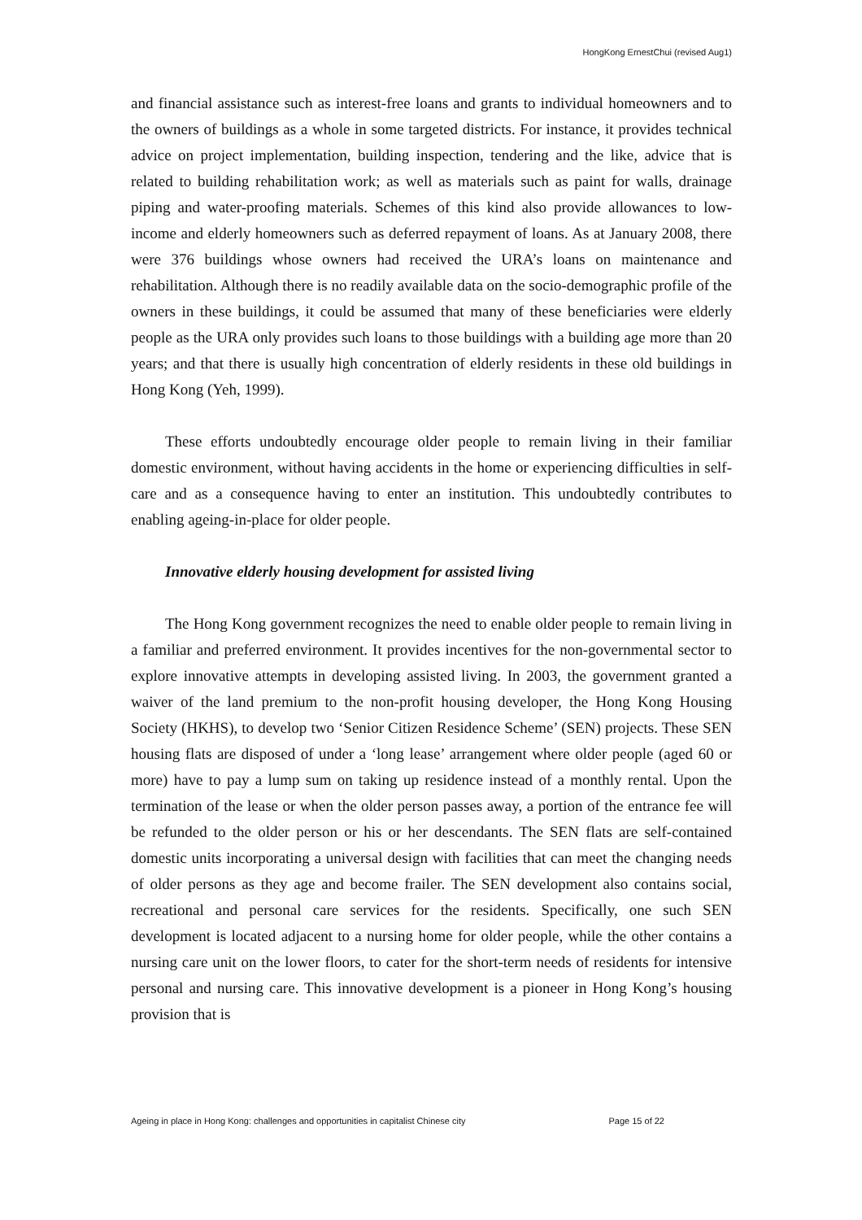HongKong ErnestChui (revised Aug1)
and financial assistance such as interest-free loans and grants to individual homeowners and to the owners of buildings as a whole in some targeted districts. For instance, it provides technical advice on project implementation, building inspection, tendering and the like, advice that is related to building rehabilitation work; as well as materials such as paint for walls, drainage piping and water-proofing materials. Schemes of this kind also provide allowances to low-income and elderly homeowners such as deferred repayment of loans. As at January 2008, there were 376 buildings whose owners had received the URA’s loans on maintenance and rehabilitation. Although there is no readily available data on the socio-demographic profile of the owners in these buildings, it could be assumed that many of these beneficiaries were elderly people as the URA only provides such loans to those buildings with a building age more than 20 years; and that there is usually high concentration of elderly residents in these old buildings in Hong Kong (Yeh, 1999).
These efforts undoubtedly encourage older people to remain living in their familiar domestic environment, without having accidents in the home or experiencing difficulties in self-care and as a consequence having to enter an institution. This undoubtedly contributes to enabling ageing-in-place for older people.
Innovative elderly housing development for assisted living
The Hong Kong government recognizes the need to enable older people to remain living in a familiar and preferred environment. It provides incentives for the non-governmental sector to explore innovative attempts in developing assisted living. In 2003, the government granted a waiver of the land premium to the non-profit housing developer, the Hong Kong Housing Society (HKHS), to develop two ‘Senior Citizen Residence Scheme’ (SEN) projects. These SEN housing flats are disposed of under a ‘long lease’ arrangement where older people (aged 60 or more) have to pay a lump sum on taking up residence instead of a monthly rental. Upon the termination of the lease or when the older person passes away, a portion of the entrance fee will be refunded to the older person or his or her descendants. The SEN flats are self-contained domestic units incorporating a universal design with facilities that can meet the changing needs of older persons as they age and become frailer. The SEN development also contains social, recreational and personal care services for the residents. Specifically, one such SEN development is located adjacent to a nursing home for older people, while the other contains a nursing care unit on the lower floors, to cater for the short-term needs of residents for intensive personal and nursing care. This innovative development is a pioneer in Hong Kong’s housing provision that is
Ageing in place in Hong Kong: challenges and opportunities in capitalist Chinese city Page 15 of 22